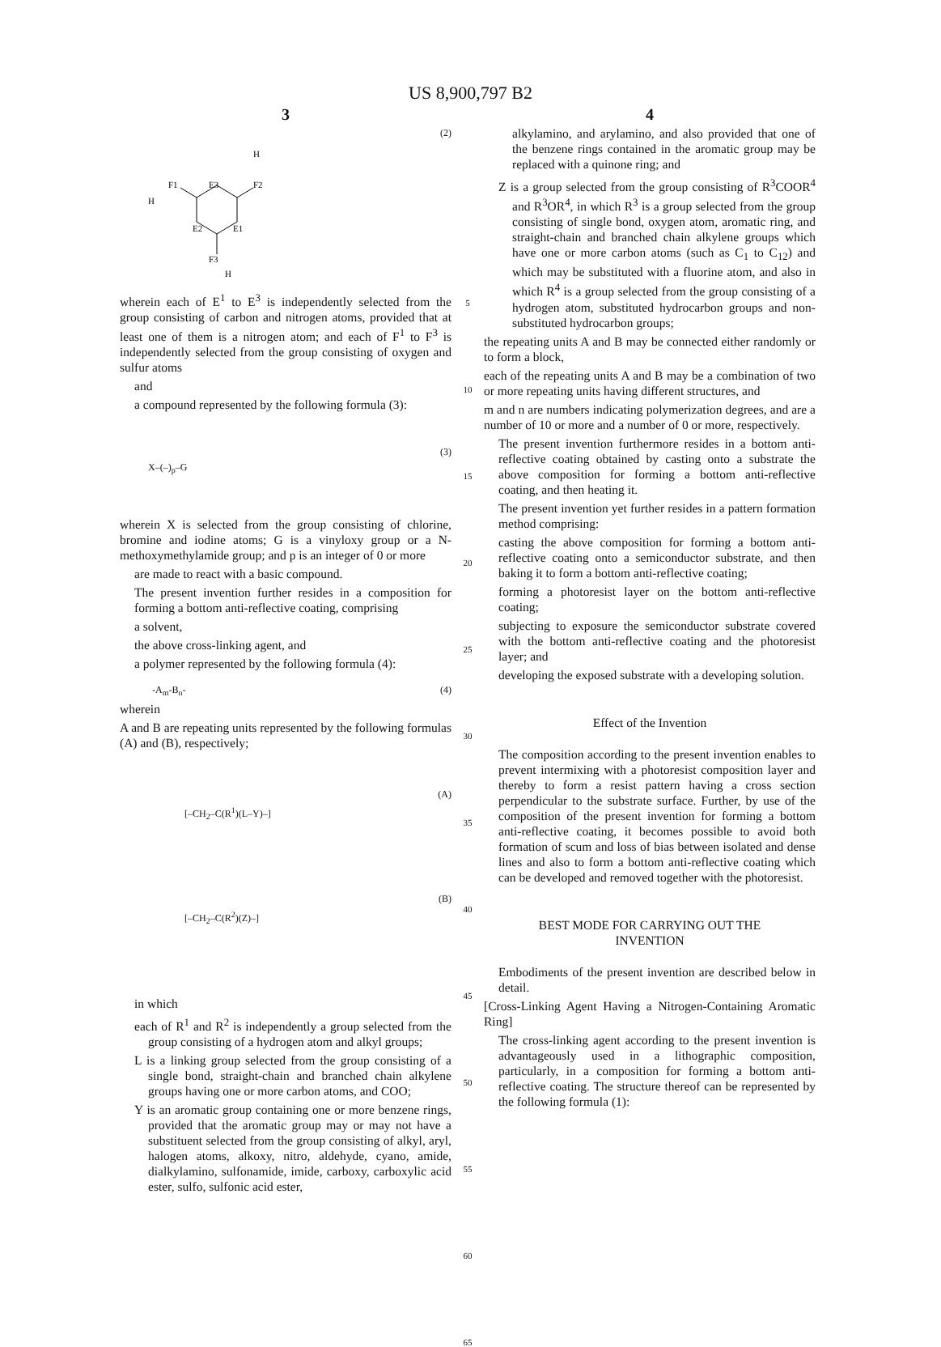US 8,900,797 B2
3
(2)
H
F2
E3
F1
H
E2
E1
F3
H
wherein each of E<sup>1</sup> to E<sup>3</sup> is independently selected from the group consisting of carbon and nitrogen atoms, provided that at least one of them is a nitrogen atom; and each of F<sup>1</sup> to F<sup>3</sup> is independently selected from the group consisting of oxygen and sulfur atoms
and
a compound represented by the following formula (3):
(3)
X–(–)<sub>p</sub>–G
wherein X is selected from the group consisting of chlorine, bromine and iodine atoms; G is a vinyloxy group or a N-methoxymethylamide group; and p is an integer of 0 or more
are made to react with a basic compound.
The present invention further resides in a composition for forming a bottom anti-reflective coating, comprising
a solvent,
the above cross-linking agent, and
a polymer represented by the following formula (4):
-A<sub>m</sub>-B<sub>n</sub>- (4)
wherein
A and B are repeating units represented by the following formulas (A) and (B), respectively;
(A)
[–CH<sub>2</sub>–C(R<sup>1</sup>)(L–Y)–]
(B)
[–CH<sub>2</sub>–C(R<sup>2</sup>)(Z)–]
in which
each of R<sup>1</sup> and R<sup>2</sup> is independently a group selected from the group consisting of a hydrogen atom and alkyl groups;
L is a linking group selected from the group consisting of a single bond, straight-chain and branched chain alkylene groups having one or more carbon atoms, and COO;
Y is an aromatic group containing one or more benzene rings, provided that the aromatic group may or may not have a substituent selected from the group consisting of alkyl, aryl, halogen atoms, alkoxy, nitro, aldehyde, cyano, amide, dialkylamino, sulfonamide, imide, carboxy, carboxylic acid ester, sulfo, sulfonic acid ester,
5
10
15
20
25
30
35
40
45
50
55
60
65
4
alkylamino, and arylamino, and also provided that one of the benzene rings contained in the aromatic group may be replaced with a quinone ring; and
Z is a group selected from the group consisting of R<sup>3</sup>COOR<sup>4</sup> and R<sup>3</sup>OR<sup>4</sup>, in which R<sup>3</sup> is a group selected from the group consisting of single bond, oxygen atom, aromatic ring, and straight-chain and branched chain alkylene groups which have one or more carbon atoms (such as C<sub>1</sub> to C<sub>12</sub>) and which may be substituted with a fluorine atom, and also in which R<sup>4</sup> is a group selected from the group consisting of a hydrogen atom, substituted hydrocarbon groups and non-substituted hydrocarbon groups;
the repeating units A and B may be connected either randomly or to form a block,
each of the repeating units A and B may be a combination of two or more repeating units having different structures, and
m and n are numbers indicating polymerization degrees, and are a number of 10 or more and a number of 0 or more, respectively.
The present invention furthermore resides in a bottom anti-reflective coating obtained by casting onto a substrate the above composition for forming a bottom anti-reflective coating, and then heating it.
The present invention yet further resides in a pattern formation method comprising:
casting the above composition for forming a bottom anti-reflective coating onto a semiconductor substrate, and then baking it to form a bottom anti-reflective coating;
forming a photoresist layer on the bottom anti-reflective coating;
subjecting to exposure the semiconductor substrate covered with the bottom anti-reflective coating and the photoresist layer; and
developing the exposed substrate with a developing solution.
Effect of the Invention
The composition according to the present invention enables to prevent intermixing with a photoresist composition layer and thereby to form a resist pattern having a cross section perpendicular to the substrate surface. Further, by use of the composition of the present invention for forming a bottom anti-reflective coating, it becomes possible to avoid both formation of scum and loss of bias between isolated and dense lines and also to form a bottom anti-reflective coating which can be developed and removed together with the photoresist.
BEST MODE FOR CARRYING OUT THE
INVENTION
Embodiments of the present invention are described below in detail.
[Cross-Linking Agent Having a Nitrogen-Containing Aromatic Ring]
The cross-linking agent according to the present invention is advantageously used in a lithographic composition, particularly, in a composition for forming a bottom anti-reflective coating. The structure thereof can be represented by the following formula (1):